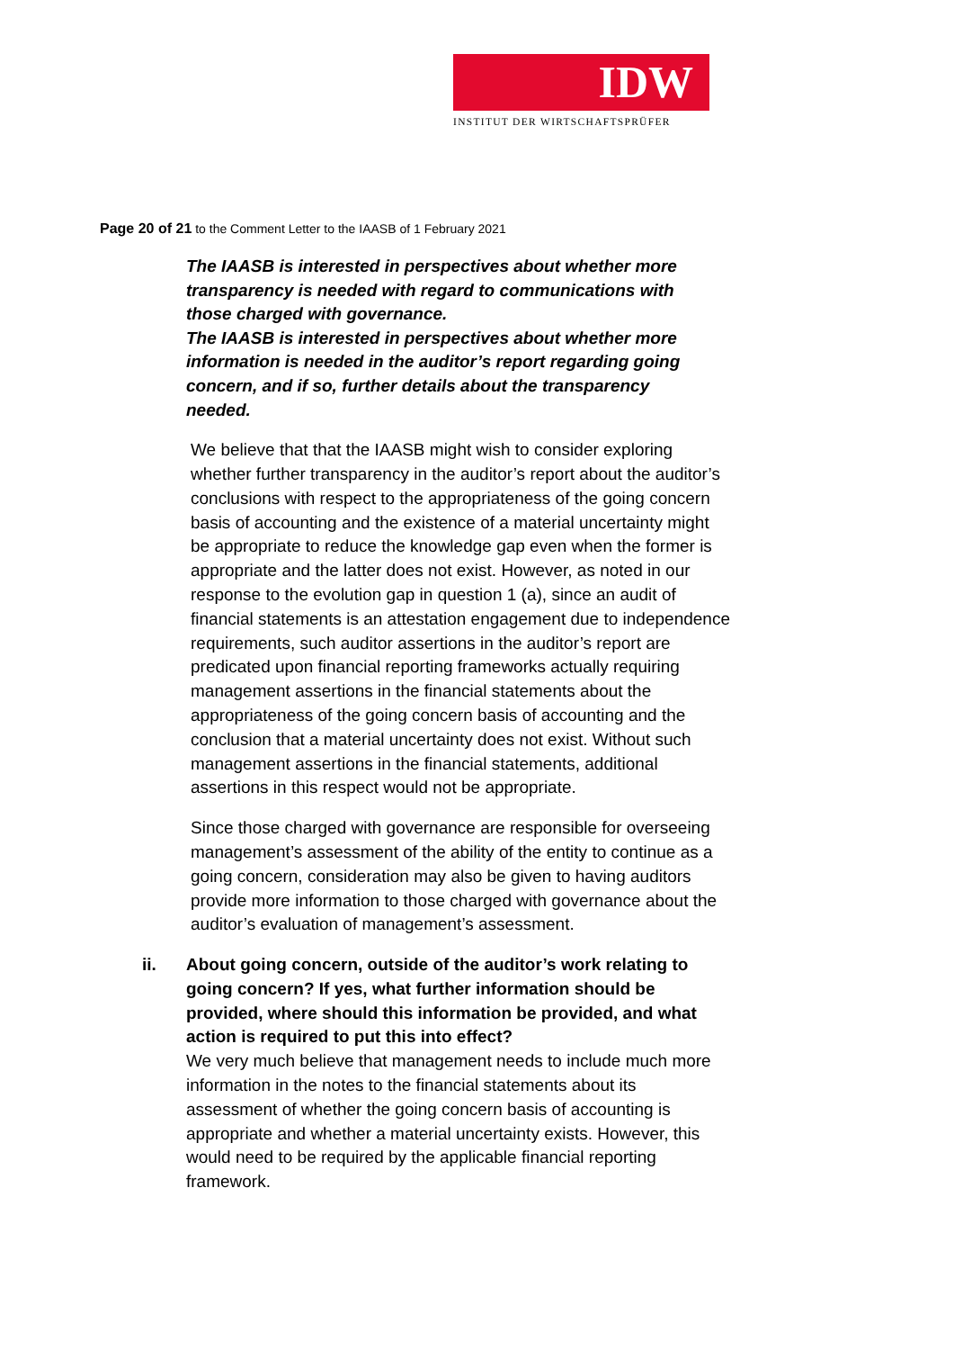IDW
INSTITUT DER WIRTSCHAFTSPRÜFER
Page 20 of 21 to the Comment Letter to the IAASB of 1 February 2021
The IAASB is interested in perspectives about whether more transparency is needed with regard to communications with those charged with governance.
The IAASB is interested in perspectives about whether more information is needed in the auditor’s report regarding going concern, and if so, further details about the transparency needed.
We believe that that the IAASB might wish to consider exploring whether further transparency in the auditor’s report about the auditor’s conclusions with respect to the appropriateness of the going concern basis of accounting and the existence of a material uncertainty might be appropriate to reduce the knowledge gap even when the former is appropriate and the latter does not exist. However, as noted in our response to the evolution gap in question 1 (a), since an audit of financial statements is an attestation engagement due to independence requirements, such auditor assertions in the auditor’s report are predicated upon financial reporting frameworks actually requiring management assertions in the financial statements about the appropriateness of the going concern basis of accounting and the conclusion that a material uncertainty does not exist. Without such management assertions in the financial statements, additional assertions in this respect would not be appropriate.
Since those charged with governance are responsible for overseeing management’s assessment of the ability of the entity to continue as a going concern, consideration may also be given to having auditors provide more information to those charged with governance about the auditor’s evaluation of management’s assessment.
ii. About going concern, outside of the auditor’s work relating to going concern? If yes, what further information should be provided, where should this information be provided, and what action is required to put this into effect?
We very much believe that management needs to include much more information in the notes to the financial statements about its assessment of whether the going concern basis of accounting is appropriate and whether a material uncertainty exists. However, this would need to be required by the applicable financial reporting framework.